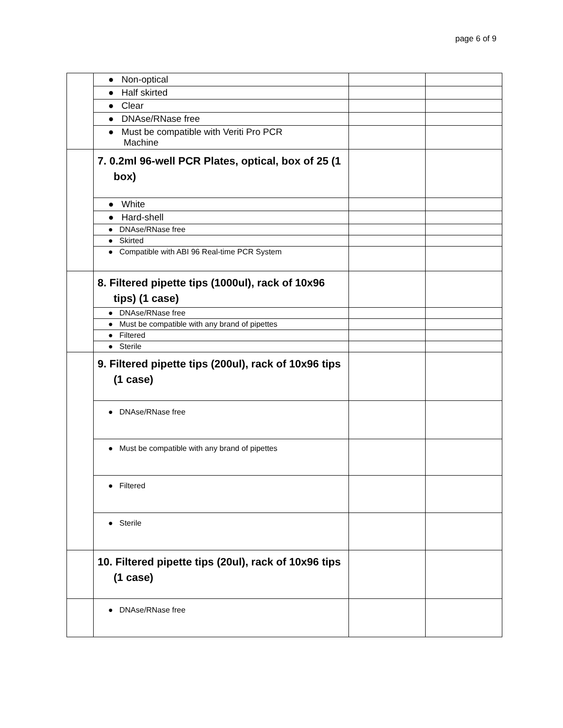page 6 of 9
| | ● Non-optical | | |
| | ● Half skirted | | |
| | ● Clear | | |
| | ● DNAse/RNase free | | |
| | ● Must be compatible with Veriti Pro PCR Machine | | |
| | 7. 0.2ml 96-well PCR Plates, optical, box of 25 (1 box) | | |
| | ● White | | |
| | ● Hard-shell | | |
| | ● DNAse/RNase free | | |
| | ● Skirted | | |
| | ● Compatible with ABI 96 Real-time PCR System | | |
| | 8. Filtered pipette tips (1000ul), rack of 10x96 tips) (1 case) | | |
| | ● DNAse/RNase free | | |
| | ● Must be compatible with any brand of pipettes | | |
| | ● Filtered | | |
| | ● Sterile | | |
| | 9. Filtered pipette tips (200ul), rack of 10x96 tips (1 case) | | |
| | ● DNAse/RNase free | | |
| | ● Must be compatible with any brand of pipettes | | |
| | ● Filtered | | |
| | ● Sterile | | |
| | 10. Filtered pipette tips (20ul), rack of 10x96 tips (1 case) | | |
| | ● DNAse/RNase free | | |